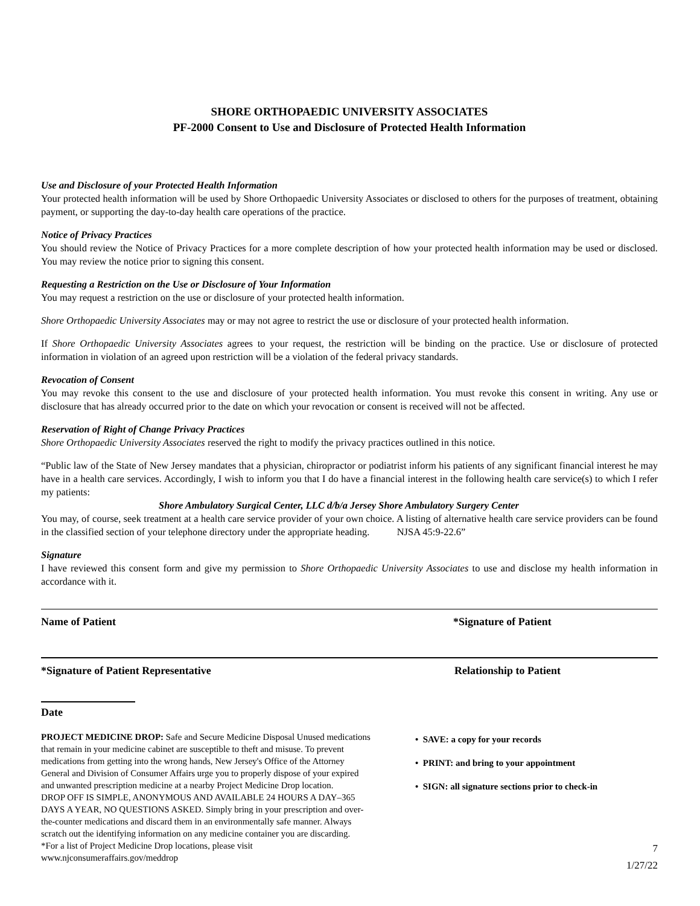SHORE ORTHOPAEDIC UNIVERSITY ASSOCIATES
PF-2000 Consent to Use and Disclosure of Protected Health Information
Use and Disclosure of your Protected Health Information
Your protected health information will be used by Shore Orthopaedic University Associates or disclosed to others for the purposes of treatment, obtaining payment, or supporting the day-to-day health care operations of the practice.
Notice of Privacy Practices
You should review the Notice of Privacy Practices for a more complete description of how your protected health information may be used or disclosed. You may review the notice prior to signing this consent.
Requesting a Restriction on the Use or Disclosure of Your Information
You may request a restriction on the use or disclosure of your protected health information.
Shore Orthopaedic University Associates may or may not agree to restrict the use or disclosure of your protected health information.
If Shore Orthopaedic University Associates agrees to your request, the restriction will be binding on the practice. Use or disclosure of protected information in violation of an agreed upon restriction will be a violation of the federal privacy standards.
Revocation of Consent
You may revoke this consent to the use and disclosure of your protected health information. You must revoke this consent in writing. Any use or disclosure that has already occurred prior to the date on which your revocation or consent is received will not be affected.
Reservation of Right of Change Privacy Practices
Shore Orthopaedic University Associates reserved the right to modify the privacy practices outlined in this notice.
“Public law of the State of New Jersey mandates that a physician, chiropractor or podiatrist inform his patients of any significant financial interest he may have in a health care services. Accordingly, I wish to inform you that I do have a financial interest in the following health care service(s) to which I refer my patients:
Shore Ambulatory Surgical Center, LLC d/b/a Jersey Shore Ambulatory Surgery Center
You may, of course, seek treatment at a health care service provider of your own choice. A listing of alternative health care service providers can be found in the classified section of your telephone directory under the appropriate heading. NJSA 45:9-22.6”
Signature
I have reviewed this consent form and give my permission to Shore Orthopaedic University Associates to use and disclose my health information in accordance with it.
Name of Patient *Signature of Patient
*Signature of Patient Representative Relationship to Patient
Date
PROJECT MEDICINE DROP: Safe and Secure Medicine Disposal Unused medications that remain in your medicine cabinet are susceptible to theft and misuse. To prevent medications from getting into the wrong hands, New Jersey's Office of the Attorney General and Division of Consumer Affairs urge you to properly dispose of your expired and unwanted prescription medicine at a nearby Project Medicine Drop location.
DROP OFF IS SIMPLE, ANONYMOUS AND AVAILABLE 24 HOURS A DAY–365 DAYS A YEAR, NO QUESTIONS ASKED. Simply bring in your prescription and over-the-counter medications and discard them in an environmentally safe manner. Always scratch out the identifying information on any medicine container you are discarding.
*For a list of Project Medicine Drop locations, please visit www.njconsumeraffairs.gov/meddrop
• SAVE: a copy for your records
• PRINT: and bring to your appointment
• SIGN: all signature sections prior to check-in
7
1/27/22